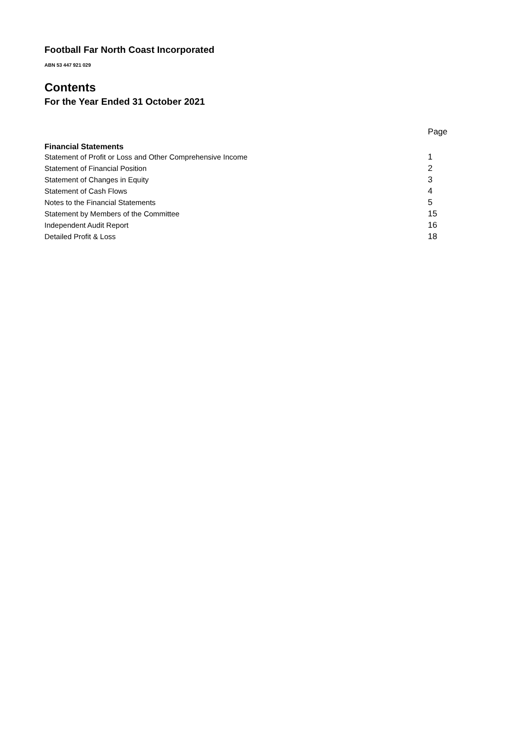Football Far North Coast Incorporated
ABN 53 447 921 029
Contents
For the Year Ended 31 October 2021
| | Page |
| Financial Statements | |
| Statement of Profit or Loss and Other Comprehensive Income | 1 |
| Statement of Financial Position | 2 |
| Statement of Changes in Equity | 3 |
| Statement of Cash Flows | 4 |
| Notes to the Financial Statements | 5 |
| Statement by Members of the Committee | 15 |
| Independent Audit Report | 16 |
| Detailed Profit & Loss | 18 |